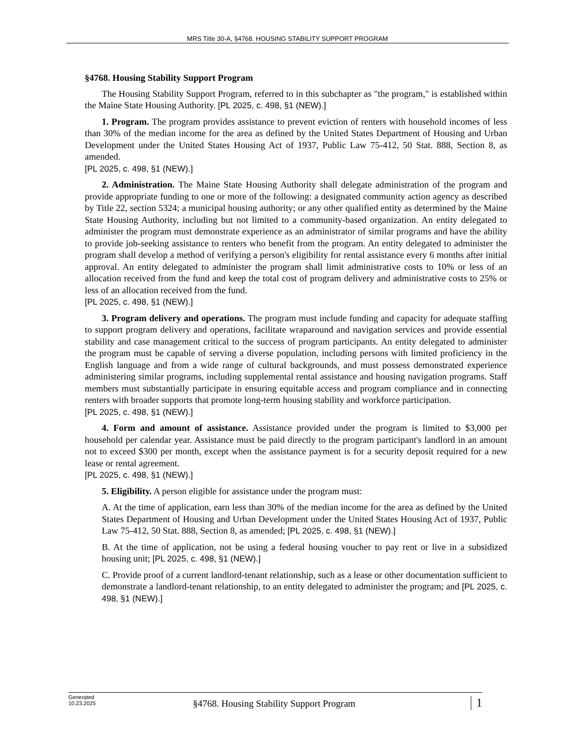MRS Title 30-A, §4768. HOUSING STABILITY SUPPORT PROGRAM
§4768. Housing Stability Support Program
The Housing Stability Support Program, referred to in this subchapter as "the program," is established within the Maine State Housing Authority. [PL 2025, c. 498, §1 (NEW).]
1. Program. The program provides assistance to prevent eviction of renters with household incomes of less than 30% of the median income for the area as defined by the United States Department of Housing and Urban Development under the United States Housing Act of 1937, Public Law 75-412, 50 Stat. 888, Section 8, as amended.
[PL 2025, c. 498, §1 (NEW).]
2. Administration. The Maine State Housing Authority shall delegate administration of the program and provide appropriate funding to one or more of the following: a designated community action agency as described by Title 22, section 5324; a municipal housing authority; or any other qualified entity as determined by the Maine State Housing Authority, including but not limited to a community-based organization. An entity delegated to administer the program must demonstrate experience as an administrator of similar programs and have the ability to provide job-seeking assistance to renters who benefit from the program. An entity delegated to administer the program shall develop a method of verifying a person's eligibility for rental assistance every 6 months after initial approval. An entity delegated to administer the program shall limit administrative costs to 10% or less of an allocation received from the fund and keep the total cost of program delivery and administrative costs to 25% or less of an allocation received from the fund.
[PL 2025, c. 498, §1 (NEW).]
3. Program delivery and operations. The program must include funding and capacity for adequate staffing to support program delivery and operations, facilitate wraparound and navigation services and provide essential stability and case management critical to the success of program participants. An entity delegated to administer the program must be capable of serving a diverse population, including persons with limited proficiency in the English language and from a wide range of cultural backgrounds, and must possess demonstrated experience administering similar programs, including supplemental rental assistance and housing navigation programs. Staff members must substantially participate in ensuring equitable access and program compliance and in connecting renters with broader supports that promote long-term housing stability and workforce participation.
[PL 2025, c. 498, §1 (NEW).]
4. Form and amount of assistance. Assistance provided under the program is limited to $3,000 per household per calendar year. Assistance must be paid directly to the program participant's landlord in an amount not to exceed $300 per month, except when the assistance payment is for a security deposit required for a new lease or rental agreement.
[PL 2025, c. 498, §1 (NEW).]
5. Eligibility. A person eligible for assistance under the program must:
A. At the time of application, earn less than 30% of the median income for the area as defined by the United States Department of Housing and Urban Development under the United States Housing Act of 1937, Public Law 75-412, 50 Stat. 888, Section 8, as amended; [PL 2025, c. 498, §1 (NEW).]
B. At the time of application, not be using a federal housing voucher to pay rent or live in a subsidized housing unit; [PL 2025, c. 498, §1 (NEW).]
C. Provide proof of a current landlord-tenant relationship, such as a lease or other documentation sufficient to demonstrate a landlord-tenant relationship, to an entity delegated to administer the program; and [PL 2025, c. 498, §1 (NEW).]
Generated
10.23.2025
§4768. Housing Stability Support Program
1